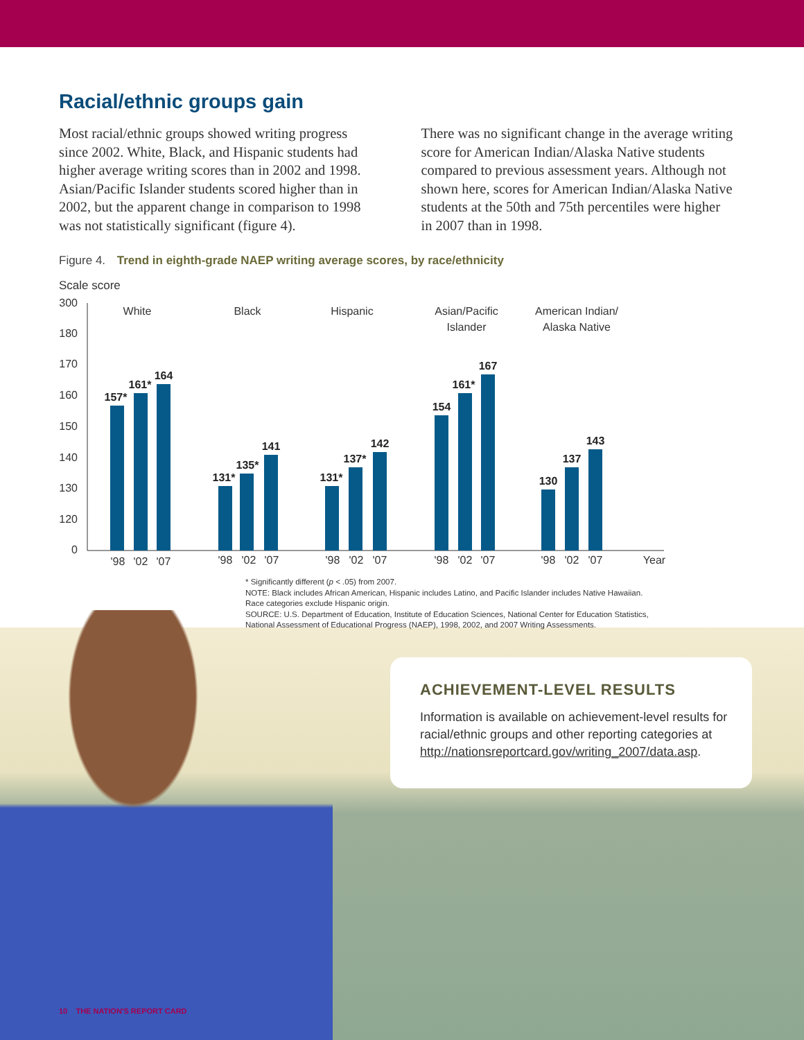Racial/ethnic groups gain
Most racial/ethnic groups showed writing progress since 2002. White, Black, and Hispanic students had higher average writing scores than in 2002 and 1998. Asian/Pacific Islander students scored higher than in 2002, but the apparent change in comparison to 1998 was not statistically significant (figure 4).
There was no significant change in the average writing score for American Indian/Alaska Native students compared to previous assessment years. Although not shown here, scores for American Indian/Alaska Native students at the 50th and 75th percentiles were higher in 2007 than in 1998.
Figure 4. Trend in eighth-grade NAEP writing average scores, by race/ethnicity
Scale score
300
180
170
160
150
140
130
120
0
157*
161*
164
131*
135*
141
131*
137*
142
154
161*
167
130
137
143
White
Black
Hispanic
Asian/Pacific
Islander
American Indian/
Alaska Native
'98
'02
'07
'98
'02
'07
'98
'02
'07
'98
'02
'07
'98
'02
'07
Year
* Significantly different (p < .05) from 2007.
NOTE: Black includes African American, Hispanic includes Latino, and Pacific Islander includes Native Hawaiian.
Race categories exclude Hispanic origin.
SOURCE: U.S. Department of Education, Institute of Education Sciences, National Center for Education Statistics,
National Assessment of Educational Progress (NAEP), 1998, 2002, and 2007 Writing Assessments.
ACHIEVEMENT-LEVEL RESULTS
Information is available on achievement-level results for racial/ethnic groups and other reporting categories at http://nationsreportcard.gov/writing_2007/data.asp.
10 THE NATION'S REPORT CARD